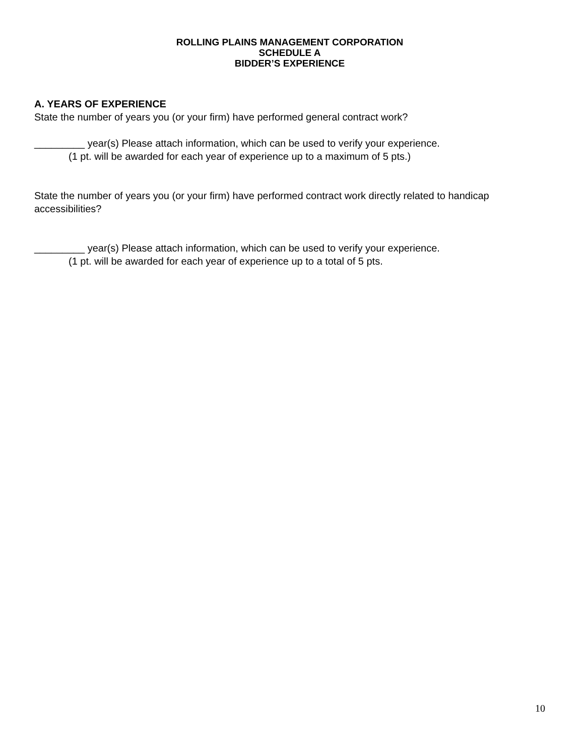ROLLING PLAINS MANAGEMENT CORPORATION
SCHEDULE A
BIDDER’S EXPERIENCE
A. YEARS OF EXPERIENCE
State the number of years you (or your firm) have performed general contract work?
_________ year(s) Please attach information, which can be used to verify your experience.
(1 pt. will be awarded for each year of experience up to a maximum of 5 pts.)
State the number of years you (or your firm) have performed contract work directly related to handicap accessibilities?
_________ year(s) Please attach information, which can be used to verify your experience.
(1 pt. will be awarded for each year of experience up to a total of 5 pts.
10